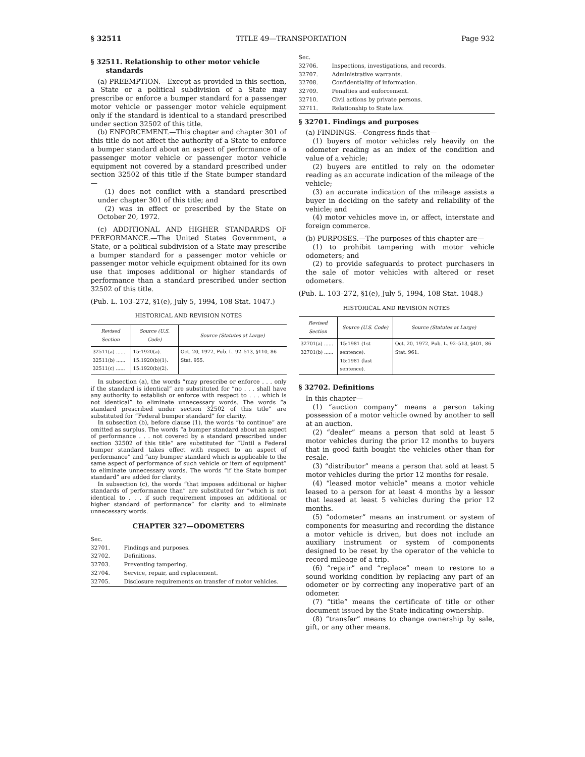§ 32511 TITLE 49—TRANSPORTATION Page 932
§ 32511. Relationship to other motor vehicle standards
(a) PREEMPTION.—Except as provided in this section, a State or a political subdivision of a State may prescribe or enforce a bumper standard for a passenger motor vehicle or passenger motor vehicle equipment only if the standard is identical to a standard prescribed under section 32502 of this title.
(b) ENFORCEMENT.—This chapter and chapter 301 of this title do not affect the authority of a State to enforce a bumper standard about an aspect of performance of a passenger motor vehicle or passenger motor vehicle equipment not covered by a standard prescribed under section 32502 of this title if the State bumper standard—
(1) does not conflict with a standard prescribed under chapter 301 of this title; and
(2) was in effect or prescribed by the State on October 20, 1972.
(c) ADDITIONAL AND HIGHER STANDARDS OF PERFORMANCE.—The United States Government, a State, or a political subdivision of a State may prescribe a bumper standard for a passenger motor vehicle or passenger motor vehicle equipment obtained for its own use that imposes additional or higher standards of performance than a standard prescribed under section 32502 of this title.
(Pub. L. 103–272, §1(e), July 5, 1994, 108 Stat. 1047.)
HISTORICAL AND REVISION NOTES
| Revised Section | Source (U.S. Code) | Source (Statutes at Large) |
| --- | --- | --- |
| 32511(a) ...... 32511(b) ...... 32511(c) ...... | 15:1920(a). 15:1920(b)(1). 15:1920(b)(2). | Oct. 20, 1972, Pub. L. 92–513, §110, 86 Stat. 955. |
In subsection (a), the words “may prescribe or enforce . . . only if the standard is identical” are substituted for “no . . . shall have any authority to establish or enforce with respect to . . . which is not identical” to eliminate unnecessary words. The words “a standard prescribed under section 32502 of this title” are substituted for “Federal bumper standard” for clarity.
In subsection (b), before clause (1), the words “to continue” are omitted as surplus. The words “a bumper standard about an aspect of performance . . . not covered by a standard prescribed under section 32502 of this title” are substituted for “Until a Federal bumper standard takes effect with respect to an aspect of performance” and “any bumper standard which is applicable to the same aspect of performance of such vehicle or item of equipment” to eliminate unnecessary words. The words “if the State bumper standard” are added for clarity.
In subsection (c), the words “that imposes additional or higher standards of performance than” are substituted for “which is not identical to . . . if such requirement imposes an additional or higher standard of performance” for clarity and to eliminate unnecessary words.
CHAPTER 327—ODOMETERS
| Sec. | |
| 32701. | Findings and purposes. |
| 32702. | Definitions. |
| 32703. | Preventing tampering. |
| 32704. | Service, repair, and replacement. |
| 32705. | Disclosure requirements on transfer of motor vehicles. |
| Sec. | |
| 32706. | Inspections, investigations, and records. |
| 32707. | Administrative warrants. |
| 32708. | Confidentiality of information. |
| 32709. | Penalties and enforcement. |
| 32710. | Civil actions by private persons. |
| 32711. | Relationship to State law. |
§ 32701. Findings and purposes
(a) FINDINGS.—Congress finds that—
(1) buyers of motor vehicles rely heavily on the odometer reading as an index of the condition and value of a vehicle;
(2) buyers are entitled to rely on the odometer reading as an accurate indication of the mileage of the vehicle;
(3) an accurate indication of the mileage assists a buyer in deciding on the safety and reliability of the vehicle; and
(4) motor vehicles move in, or affect, interstate and foreign commerce.
(b) PURPOSES.—The purposes of this chapter are—
(1) to prohibit tampering with motor vehicle odometers; and
(2) to provide safeguards to protect purchasers in the sale of motor vehicles with altered or reset odometers.
(Pub. L. 103–272, §1(e), July 5, 1994, 108 Stat. 1048.)
HISTORICAL AND REVISION NOTES
| Revised Section | Source (U.S. Code) | Source (Statutes at Large) |
| --- | --- | --- |
| 32701(a) ...... 32701(b) ...... | 15:1981 (1st sentence). 15:1981 (last sentence). | Oct. 20, 1972, Pub. L. 92–513, §401, 86 Stat. 961. |
§ 32702. Definitions
In this chapter—
(1) “auction company” means a person taking possession of a motor vehicle owned by another to sell at an auction.
(2) “dealer” means a person that sold at least 5 motor vehicles during the prior 12 months to buyers that in good faith bought the vehicles other than for resale.
(3) “distributor” means a person that sold at least 5 motor vehicles during the prior 12 months for resale.
(4) “leased motor vehicle” means a motor vehicle leased to a person for at least 4 months by a lessor that leased at least 5 vehicles during the prior 12 months.
(5) “odometer” means an instrument or system of components for measuring and recording the distance a motor vehicle is driven, but does not include an auxiliary instrument or system of components designed to be reset by the operator of the vehicle to record mileage of a trip.
(6) “repair” and “replace” mean to restore to a sound working condition by replacing any part of an odometer or by correcting any inoperative part of an odometer.
(7) “title” means the certificate of title or other document issued by the State indicating ownership.
(8) “transfer” means to change ownership by sale, gift, or any other means.